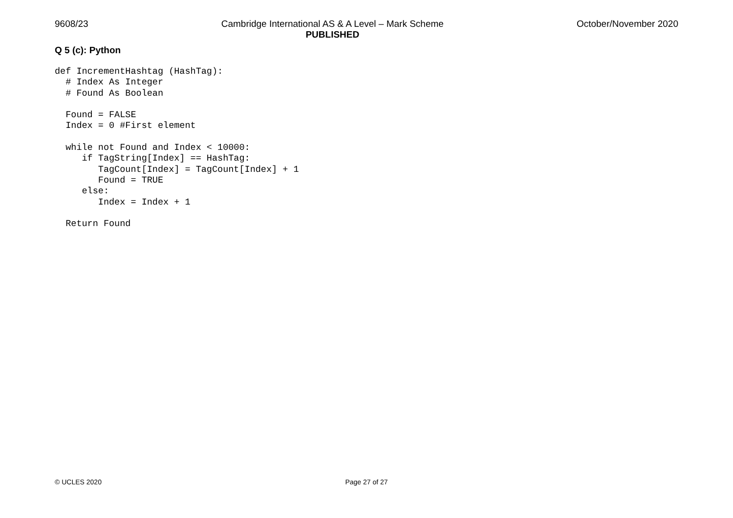9608/23 Cambridge International AS & A Level – Mark Scheme
PUBLISHED
October/November 2020
Q 5 (c): Python
def IncrementHashtag (HashTag):
  # Index As Integer
  # Found As Boolean

  Found = FALSE
  Index = 0 #First element

  while not Found and Index < 10000:
     if TagString[Index] == HashTag:
        TagCount[Index] = TagCount[Index] + 1
        Found = TRUE
     else:
        Index = Index + 1

  Return Found
© UCLES 2020 Page 27 of 27